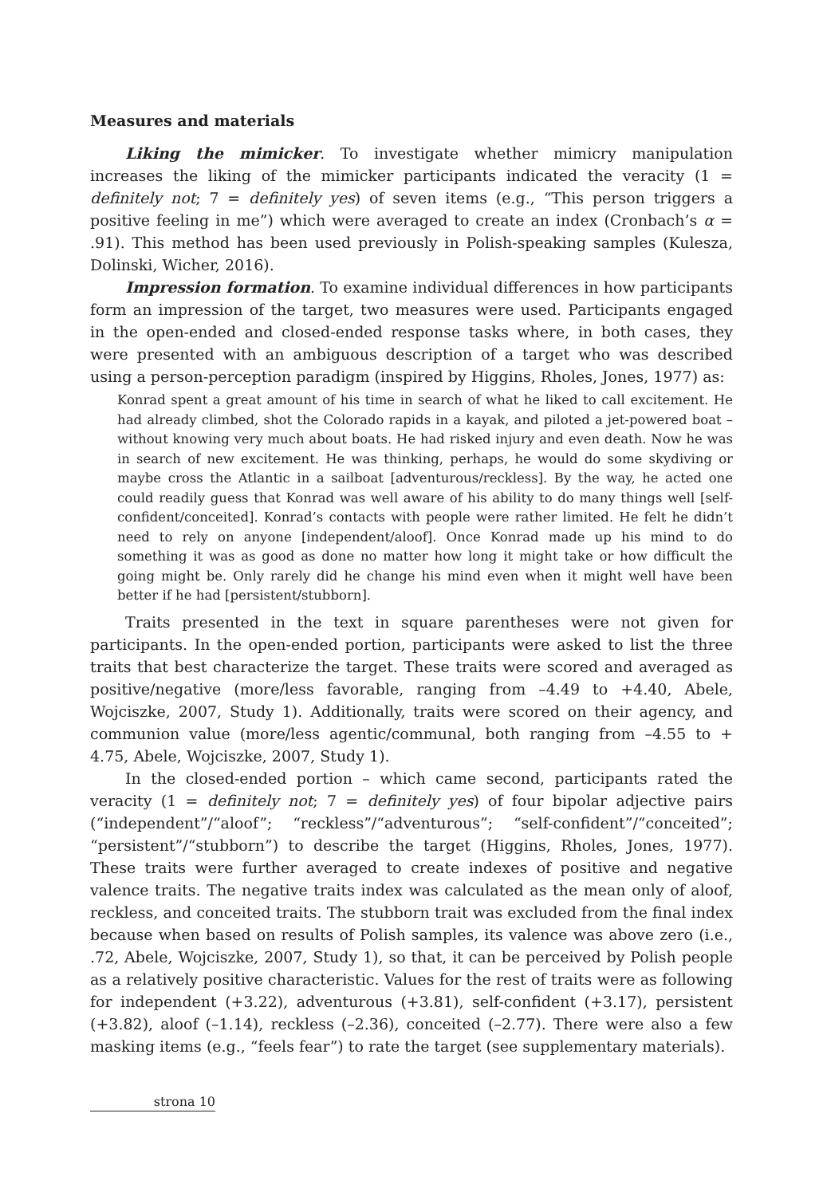Measures and materials
Liking the mimicker. To investigate whether mimicry manipulation increases the liking of the mimicker participants indicated the veracity (1 = definitely not; 7 = definitely yes) of seven items (e.g., “This person triggers a positive feeling in me”) which were averaged to create an index (Cronbach’s α = .91). This method has been used previously in Polish-speaking samples (Kulesza, Dolinski, Wicher, 2016).
Impression formation. To examine individual differences in how participants form an impression of the target, two measures were used. Participants engaged in the open-ended and closed-ended response tasks where, in both cases, they were presented with an ambiguous description of a target who was described using a person-perception paradigm (inspired by Higgins, Rholes, Jones, 1977) as:
Konrad spent a great amount of his time in search of what he liked to call excitement. He had already climbed, shot the Colorado rapids in a kayak, and piloted a jet-powered boat – without knowing very much about boats. He had risked injury and even death. Now he was in search of new excitement. He was thinking, perhaps, he would do some skydiving or maybe cross the Atlantic in a sailboat [adventurous/reckless]. By the way, he acted one could readily guess that Konrad was well aware of his ability to do many things well [self-confident/conceited]. Konrad’s contacts with people were rather limited. He felt he didn’t need to rely on anyone [independent/aloof]. Once Konrad made up his mind to do something it was as good as done no matter how long it might take or how difficult the going might be. Only rarely did he change his mind even when it might well have been better if he had [persistent/stubborn].
Traits presented in the text in square parentheses were not given for participants. In the open-ended portion, participants were asked to list the three traits that best characterize the target. These traits were scored and averaged as positive/negative (more/less favorable, ranging from –4.49 to +4.40, Abele, Wojciszke, 2007, Study 1). Additionally, traits were scored on their agency, and communion value (more/less agentic/communal, both ranging from –4.55 to + 4.75, Abele, Wojciszke, 2007, Study 1).
In the closed-ended portion – which came second, participants rated the veracity (1 = definitely not; 7 = definitely yes) of four bipolar adjective pairs (“independent”/“aloof”; “reckless”/“adventurous”; “self-confident”/“conceited”; “persistent”/“stubborn”) to describe the target (Higgins, Rholes, Jones, 1977). These traits were further averaged to create indexes of positive and negative valence traits. The negative traits index was calculated as the mean only of aloof, reckless, and conceited traits. The stubborn trait was excluded from the final index because when based on results of Polish samples, its valence was above zero (i.e., .72, Abele, Wojciszke, 2007, Study 1), so that, it can be perceived by Polish people as a relatively positive characteristic. Values for the rest of traits were as following for independent (+3.22), adventurous (+3.81), self-confident (+3.17), persistent (+3.82), aloof (–1.14), reckless (–2.36), conceited (–2.77). There were also a few masking items (e.g., “feels fear”) to rate the target (see supplementary materials).
strona 10